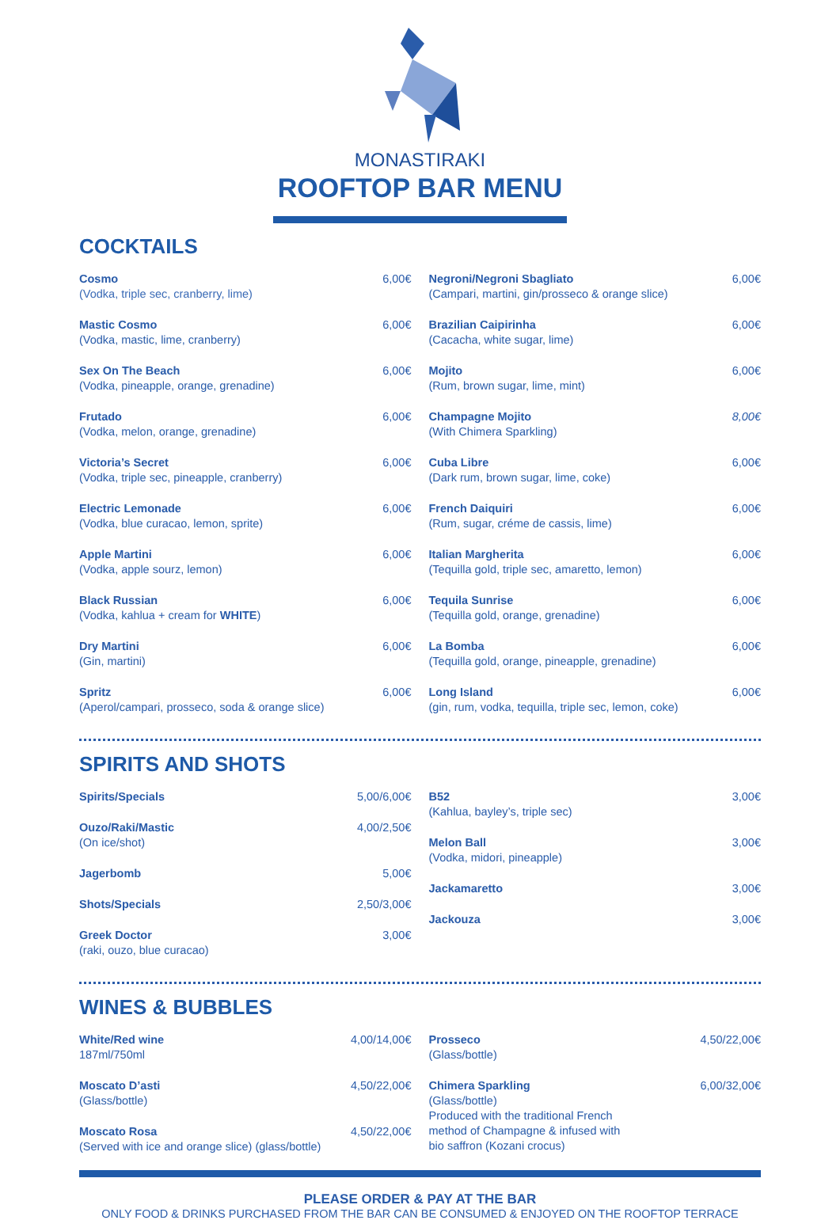MONASTIRAKI
ROOFTOP BAR MENU
COCKTAILS
Cosmo
(Vodka, triple sec, cranberry, lime)
6,00€
Mastic Cosmo
(Vodka, mastic, lime, cranberry)
6,00€
Sex On The Beach
(Vodka, pineapple, orange, grenadine)
6,00€
Frutado
(Vodka, melon, orange, grenadine)
6,00€
Victoria’s Secret
(Vodka, triple sec, pineapple, cranberry)
6,00€
Electric Lemonade
(Vodka, blue curacao, lemon, sprite)
6,00€
Apple Martini
(Vodka, apple sourz, lemon)
6,00€
Black Russian
(Vodka, kahlua + cream for WHITE)
6,00€
Dry Martini
(Gin, martini)
6,00€
Spritz
(Aperol/campari, prosseco, soda & orange slice)
6,00€
Negroni/Negroni Sbagliato
(Campari, martini, gin/prosseco & orange slice)
6,00€
Brazilian Caipirinha
(Cacacha, white sugar, lime)
6,00€
Mojito
(Rum, brown sugar, lime, mint)
6,00€
Champagne Mojito
(With Chimera Sparkling)
8,00€
Cuba Libre
(Dark rum, brown sugar, lime, coke)
6,00€
French Daiquiri
(Rum, sugar, créme de cassis, lime)
6,00€
Italian Margherita
(Tequilla gold, triple sec, amaretto, lemon)
6,00€
Tequila Sunrise
(Tequilla gold, orange, grenadine)
6,00€
La Bomba
(Tequilla gold, orange, pineapple, grenadine)
6,00€
Long Island
(gin, rum, vodka, tequilla, triple sec, lemon, coke)
6,00€
SPIRITS AND SHOTS
Spirits/Specials 5,00/6,00€
Ouzo/Raki/Mastic
(On ice/shot)
4,00/2,50€
Jagerbomb 5,00€
Shots/Specials 2,50/3,00€
Greek Doctor
(raki, ouzo, blue curacao)
3,00€
B52
(Kahlua, bayley’s, triple sec)
3,00€
Melon Ball
(Vodka, midori, pineapple)
3,00€
Jackamaretto 3,00€
Jackouza 3,00€
WINES & BUBBLES
White/Red wine
187ml/750ml
4,00/14,00€
Moscato D’asti
(Glass/bottle)
4,50/22,00€
Moscato Rosa
(Served with ice and orange slice) (glass/bottle)
4,50/22,00€
Prosseco
(Glass/bottle)
4,50/22,00€
Chimera Sparkling
(Glass/bottle)
Produced with the traditional French
method of Champagne & infused with
bio saffron (Kozani crocus)
6,00/32,00€
PLEASE ORDER & PAY AT THE BAR
ONLY FOOD & DRINKS PURCHASED FROM THE BAR CAN BE CONSUMED & ENJOYED ON THE ROOFTOP TERRACE